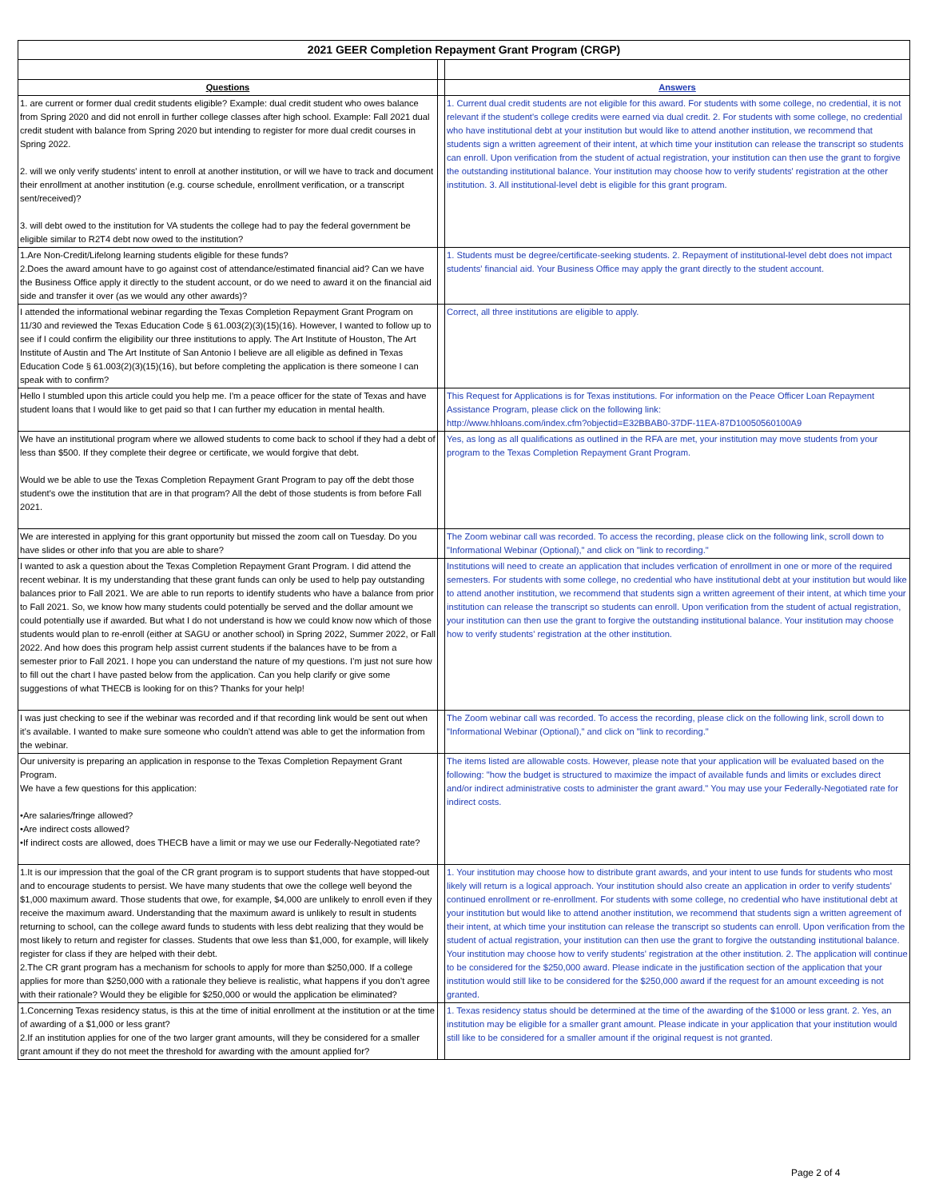| 2021 GEER Completion Repayment Grant Program (CRGP) | | |
| Questions | | Answers |
| 1. are current or former dual credit students eligible? Example: dual credit student who owes balance from Spring 2020 and did not enroll in further college classes after high school. Example: Fall 2021 dual credit student with balance from Spring 2020 but intending to register for more dual credit courses in Spring 2022. 2. will we only verify students' intent to enroll at another institution, or will we have to track and document their enrollment at another institution (e.g. course schedule, enrollment verification, or a transcript sent/received)? 3. will debt owed to the institution for VA students the college had to pay the federal government be eligible similar to R2T4 debt now owed to the institution? | | 1. Current dual credit students are not eligible for this award. For students with some college, no credential, it is not relevant if the student's college credits were earned via dual credit. 2. For students with some college, no credential who have institutional debt at your institution but would like to attend another institution, we recommend that students sign a written agreement of their intent, at which time your institution can release the transcript so students can enroll. Upon verification from the student of actual registration, your institution can then use the grant to forgive the outstanding institutional balance. Your institution may choose how to verify students' registration at the other institution. 3. All institutional-level debt is eligible for this grant program. |
| 1.Are Non-Credit/Lifelong learning students eligible for these funds? 2.Does the award amount have to go against cost of attendance/estimated financial aid? Can we have the Business Office apply it directly to the student account, or do we need to award it on the financial aid side and transfer it over (as we would any other awards)? | | 1. Students must be degree/certificate-seeking students. 2. Repayment of institutional-level debt does not impact students' financial aid. Your Business Office may apply the grant directly to the student account. |
| I attended the informational webinar regarding the Texas Completion Repayment Grant Program on 11/30 and reviewed the Texas Education Code § 61.003(2)(3)(15)(16). However, I wanted to follow up to see if I could confirm the eligibility our three institutions to apply. The Art Institute of Houston, The Art Institute of Austin and The Art Institute of San Antonio I believe are all eligible as defined in Texas Education Code § 61.003(2)(3)(15)(16), but before completing the application is there someone I can speak with to confirm? | | Correct, all three institutions are eligible to apply. |
| Hello I stumbled upon this article could you help me. I'm a peace officer for the state of Texas and have student loans that I would like to get paid so that I can further my education in mental health. | | This Request for Applications is for Texas institutions. For information on the Peace Officer Loan Repayment Assistance Program, please click on the following link: http://www.hhloans.com/index.cfm?objectid=E32BBAB0-37DF-11EA-87D10050560100A9 |
| We have an institutional program where we allowed students to come back to school if they had a debt of less than $500. If they complete their degree or certificate, we would forgive that debt. Would we be able to use the Texas Completion Repayment Grant Program to pay off the debt those student's owe the institution that are in that program? All the debt of those students is from before Fall 2021. | | Yes, as long as all qualifications as outlined in the RFA are met, your institution may move students from your program to the Texas Completion Repayment Grant Program. |
| We are interested in applying for this grant opportunity but missed the zoom call on Tuesday. Do you have slides or other info that you are able to share? | | The Zoom webinar call was recorded. To access the recording, please click on the following link, scroll down to "Informational Webinar (Optional)," and click on "link to recording." |
| I wanted to ask a question about the Texas Completion Repayment Grant Program. I did attend the recent webinar. It is my understanding that these grant funds can only be used to help pay outstanding balances prior to Fall 2021. We are able to run reports to identify students who have a balance from prior to Fall 2021. So, we know how many students could potentially be served and the dollar amount we could potentially use if awarded. But what I do not understand is how we could know now which of those students would plan to re-enroll (either at SAGU or another school) in Spring 2022, Summer 2022, or Fall 2022. And how does this program help assist current students if the balances have to be from a semester prior to Fall 2021. I hope you can understand the nature of my questions. I’m just not sure how to fill out the chart I have pasted below from the application. Can you help clarify or give some suggestions of what THECB is looking for on this? Thanks for your help! | | Institutions will need to create an application that includes verfication of enrollment in one or more of the required semesters. For students with some college, no credential who have institutional debt at your institution but would like to attend another institution, we recommend that students sign a written agreement of their intent, at which time your institution can release the transcript so students can enroll. Upon verification from the student of actual registration, your institution can then use the grant to forgive the outstanding institutional balance. Your institution may choose how to verify students' registration at the other institution. |
| I was just checking to see if the webinar was recorded and if that recording link would be sent out when it’s available. I wanted to make sure someone who couldn’t attend was able to get the information from the webinar. | | The Zoom webinar call was recorded. To access the recording, please click on the following link, scroll down to "Informational Webinar (Optional)," and click on "link to recording." |
| Our university is preparing an application in response to the Texas Completion Repayment Grant Program. We have a few questions for this application: •Are salaries/fringe allowed? •Are indirect costs allowed? •If indirect costs are allowed, does THECB have a limit or may we use our Federally-Negotiated rate? | | The items listed are allowable costs. However, please note that your application will be evaluated based on the following: "how the budget is structured to maximize the impact of available funds and limits or excludes direct and/or indirect administrative costs to administer the grant award." You may use your Federally-Negotiated rate for indirect costs. |
| 1.It is our impression that the goal of the CR grant program is to support students that have stopped-out and to encourage students to persist. We have many students that owe the college well beyond the $1,000 maximum award. Those students that owe, for example, $4,000 are unlikely to enroll even if they receive the maximum award. Understanding that the maximum award is unlikely to result in students returning to school, can the college award funds to students with less debt realizing that they would be most likely to return and register for classes. Students that owe less than $1,000, for example, will likely register for class if they are helped with their debt. 2.The CR grant program has a mechanism for schools to apply for more than $250,000. If a college applies for more than $250,000 with a rationale they believe is realistic, what happens if you don’t agree with their rationale? Would they be eligible for $250,000 or would the application be eliminated? | | 1. Your institution may choose how to distribute grant awards, and your intent to use funds for students who most likely will return is a logical approach. Your institution should also create an application in order to verify students' continued enrollment or re-enrollment. For students with some college, no credential who have institutional debt at your institution but would like to attend another institution, we recommend that students sign a written agreement of their intent, at which time your institution can release the transcript so students can enroll. Upon verification from the student of actual registration, your institution can then use the grant to forgive the outstanding institutional balance. Your institution may choose how to verify students' registration at the other institution. 2. The application will continue to be considered for the $250,000 award. Please indicate in the justification section of the application that your institution would still like to be considered for the $250,000 award if the request for an amount exceeding is not granted. |
| 1.Concerning Texas residency status, is this at the time of initial enrollment at the institution or at the time of awarding of a $1,000 or less grant? 2.If an institution applies for one of the two larger grant amounts, will they be considered for a smaller grant amount if they do not meet the threshold for awarding with the amount applied for? | | 1. Texas residency status should be determined at the time of the awarding of the $1000 or less grant. 2. Yes, an institution may be eligible for a smaller grant amount. Please indicate in your application that your institution would still like to be considered for a smaller amount if the original request is not granted. |
Page 2 of 4